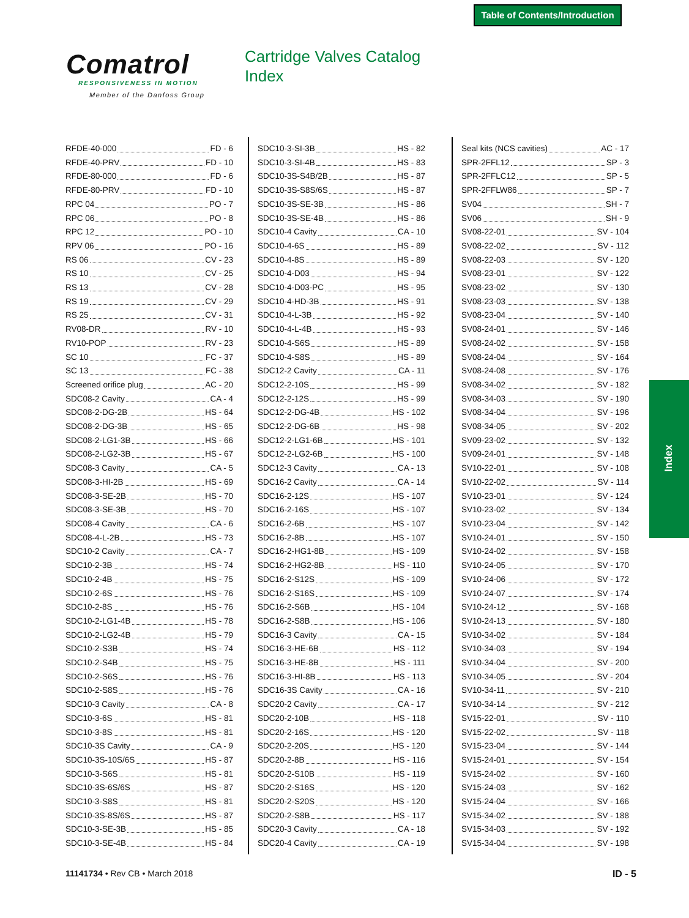Table of Contents/Introduction
Comatrol
RESPONSIVENESS IN MOTION
Member of the Danfoss Group
Cartridge Valves Catalog
Index
RFDE-40-000 FD - 6
RFDE-40-PRV FD - 10
RFDE-80-000 FD - 6
RFDE-80-PRV FD - 10
RPC 04 PO - 7
RPC 06 PO - 8
RPC 12 PO - 10
RPV 06 PO - 16
RS 06 CV - 23
RS 10 CV - 25
RS 13 CV - 28
RS 19 CV - 29
RS 25 CV - 31
RV08-DR RV - 10
RV10-POP RV - 23
SC 10 FC - 37
SC 13 FC - 38
Screened orifice plug AC - 20
SDC08-2 Cavity CA - 4
SDC08-2-DG-2B HS - 64
SDC08-2-DG-3B HS - 65
SDC08-2-LG1-3B HS - 66
SDC08-2-LG2-3B HS - 67
SDC08-3 Cavity CA - 5
SDC08-3-HI-2B HS - 69
SDC08-3-SE-2B HS - 70
SDC08-3-SE-3B HS - 70
SDC08-4 Cavity CA - 6
SDC08-4-L-2B HS - 73
SDC10-2 Cavity CA - 7
SDC10-2-3B HS - 74
SDC10-2-4B HS - 75
SDC10-2-6S HS - 76
SDC10-2-8S HS - 76
SDC10-2-LG1-4B HS - 78
SDC10-2-LG2-4B HS - 79
SDC10-2-S3B HS - 74
SDC10-2-S4B HS - 75
SDC10-2-S6S HS - 76
SDC10-2-S8S HS - 76
SDC10-3 Cavity CA - 8
SDC10-3-6S HS - 81
SDC10-3-8S HS - 81
SDC10-3S Cavity CA - 9
SDC10-3S-10S/6S HS - 87
SDC10-3-S6S HS - 81
SDC10-3S-6S/6S HS - 87
SDC10-3-S8S HS - 81
SDC10-3S-8S/6S HS - 87
SDC10-3-SE-3B HS - 85
SDC10-3-SE-4B HS - 84
SDC10-3-SI-3B HS - 82
SDC10-3-SI-4B HS - 83
SDC10-3S-S4B/2B HS - 87
SDC10-3S-S8S/6S HS - 87
SDC10-3S-SE-3B HS - 86
SDC10-3S-SE-4B HS - 86
SDC10-4 Cavity CA - 10
SDC10-4-6S HS - 89
SDC10-4-8S HS - 89
SDC10-4-D03 HS - 94
SDC10-4-D03-PC HS - 95
SDC10-4-HD-3B HS - 91
SDC10-4-L-3B HS - 92
SDC10-4-L-4B HS - 93
SDC10-4-S6S HS - 89
SDC10-4-S8S HS - 89
SDC12-2 Cavity CA - 11
SDC12-2-10S HS - 99
SDC12-2-12S HS - 99
SDC12-2-DG-4B HS - 102
SDC12-2-DG-6B HS - 98
SDC12-2-LG1-6B HS - 101
SDC12-2-LG2-6B HS - 100
SDC12-3 Cavity CA - 13
SDC16-2 Cavity CA - 14
SDC16-2-12S HS - 107
SDC16-2-16S HS - 107
SDC16-2-6B HS - 107
SDC16-2-8B HS - 107
SDC16-2-HG1-8B HS - 109
SDC16-2-HG2-8B HS - 110
SDC16-2-S12S HS - 109
SDC16-2-S16S HS - 109
SDC16-2-S6B HS - 104
SDC16-2-S8B HS - 106
SDC16-3 Cavity CA - 15
SDC16-3-HE-6B HS - 112
SDC16-3-HE-8B HS - 111
SDC16-3-HI-8B HS - 113
SDC16-3S Cavity CA - 16
SDC20-2 Cavity CA - 17
SDC20-2-10B HS - 118
SDC20-2-16S HS - 120
SDC20-2-20S HS - 120
SDC20-2-8B HS - 116
SDC20-2-S10B HS - 119
SDC20-2-S16S HS - 120
SDC20-2-S20S HS - 120
SDC20-2-S8B HS - 117
SDC20-3 Cavity CA - 18
SDC20-4 Cavity CA - 19
Seal kits (NCS cavities) AC - 17
SPR-2FFL12 SP - 3
SPR-2FFLC12 SP - 5
SPR-2FFLW86 SP - 7
SV04 SH - 7
SV06 SH - 9
SV08-22-01 SV - 104
SV08-22-02 SV - 112
SV08-22-03 SV - 120
SV08-23-01 SV - 122
SV08-23-02 SV - 130
SV08-23-03 SV - 138
SV08-23-04 SV - 140
SV08-24-01 SV - 146
SV08-24-02 SV - 158
SV08-24-04 SV - 164
SV08-24-08 SV - 176
SV08-34-02 SV - 182
SV08-34-03 SV - 190
SV08-34-04 SV - 196
SV08-34-05 SV - 202
SV09-23-02 SV - 132
SV09-24-01 SV - 148
SV10-22-01 SV - 108
SV10-22-02 SV - 114
SV10-23-01 SV - 124
SV10-23-02 SV - 134
SV10-23-04 SV - 142
SV10-24-01 SV - 150
SV10-24-02 SV - 158
SV10-24-05 SV - 170
SV10-24-06 SV - 172
SV10-24-07 SV - 174
SV10-24-12 SV - 168
SV10-24-13 SV - 180
SV10-34-02 SV - 184
SV10-34-03 SV - 194
SV10-34-04 SV - 200
SV10-34-05 SV - 204
SV10-34-11 SV - 210
SV10-34-14 SV - 212
SV15-22-01 SV - 110
SV15-22-02 SV - 118
SV15-23-04 SV - 144
SV15-24-01 SV - 154
SV15-24-02 SV - 160
SV15-24-03 SV - 162
SV15-24-04 SV - 166
SV15-34-02 SV - 188
SV15-34-03 SV - 192
SV15-34-04 SV - 198
Index
11141734 • Rev CB • March 2018 ID - 5